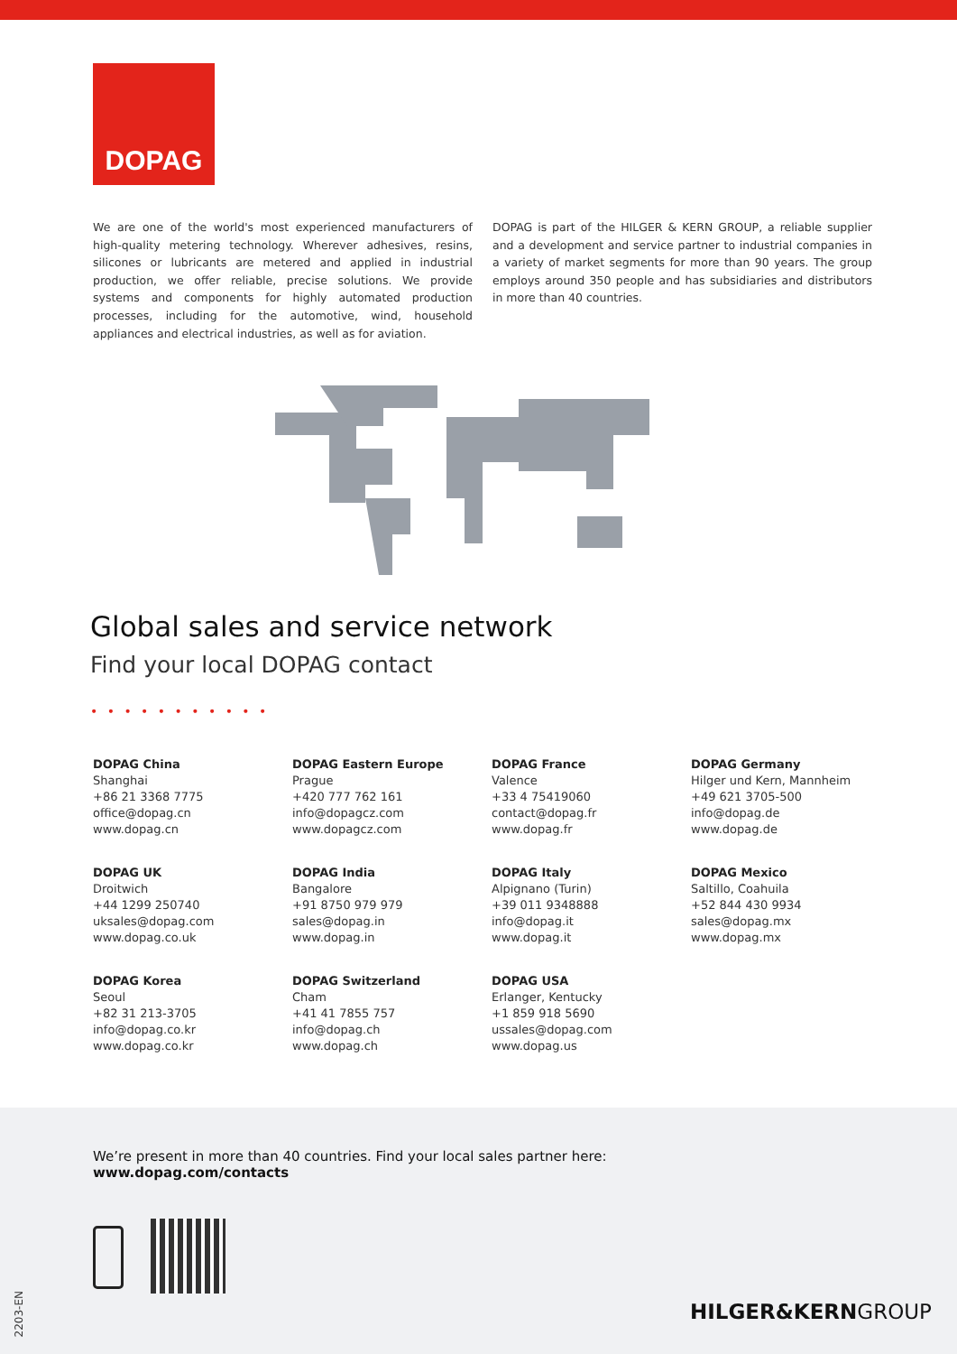DOPAG
We are one of the world's most experienced manufacturers of high-quality metering technology. Wherever adhesives, resins, silicones or lubricants are metered and applied in industrial production, we offer reliable, precise solutions. We provide systems and components for highly automated production processes, including for the automotive, wind, household appliances and electrical industries, as well as for aviation.
DOPAG is part of the HILGER & KERN GROUP, a reliable supplier and a development and service partner to industrial companies in a variety of market segments for more than 90 years. The group employs around 350 people and has subsidiaries and distributors in more than 40 countries.
Global sales and service network
Find your local DOPAG contact
• • • • • • • • • • •
DOPAG China
Shanghai
+86 21 3368 7775
office@dopag.cn
www.dopag.cn
DOPAG Eastern Europe
Prague
+420 777 762 161
info@dopagcz.com
www.dopagcz.com
DOPAG France
Valence
+33 4 75419060
contact@dopag.fr
www.dopag.fr
DOPAG Germany
Hilger und Kern, Mannheim
+49 621 3705-500
info@dopag.de
www.dopag.de
DOPAG UK
Droitwich
+44 1299 250740
uksales@dopag.com
www.dopag.co.uk
DOPAG India
Bangalore
+91 8750 979 979
sales@dopag.in
www.dopag.in
DOPAG Italy
Alpignano (Turin)
+39 011 9348888
info@dopag.it
www.dopag.it
DOPAG Mexico
Saltillo, Coahuila
+52 844 430 9934
sales@dopag.mx
www.dopag.mx
DOPAG Korea
Seoul
+82 31 213-3705
info@dopag.co.kr
www.dopag.co.kr
DOPAG Switzerland
Cham
+41 41 7855 757
info@dopag.ch
www.dopag.ch
DOPAG USA
Erlanger, Kentucky
+1 859 918 5690
ussales@dopag.com
www.dopag.us
We’re present in more than 40 countries. Find your local sales partner here:
www.dopag.com/contacts
HILGER&KERNGROUP
2203-EN